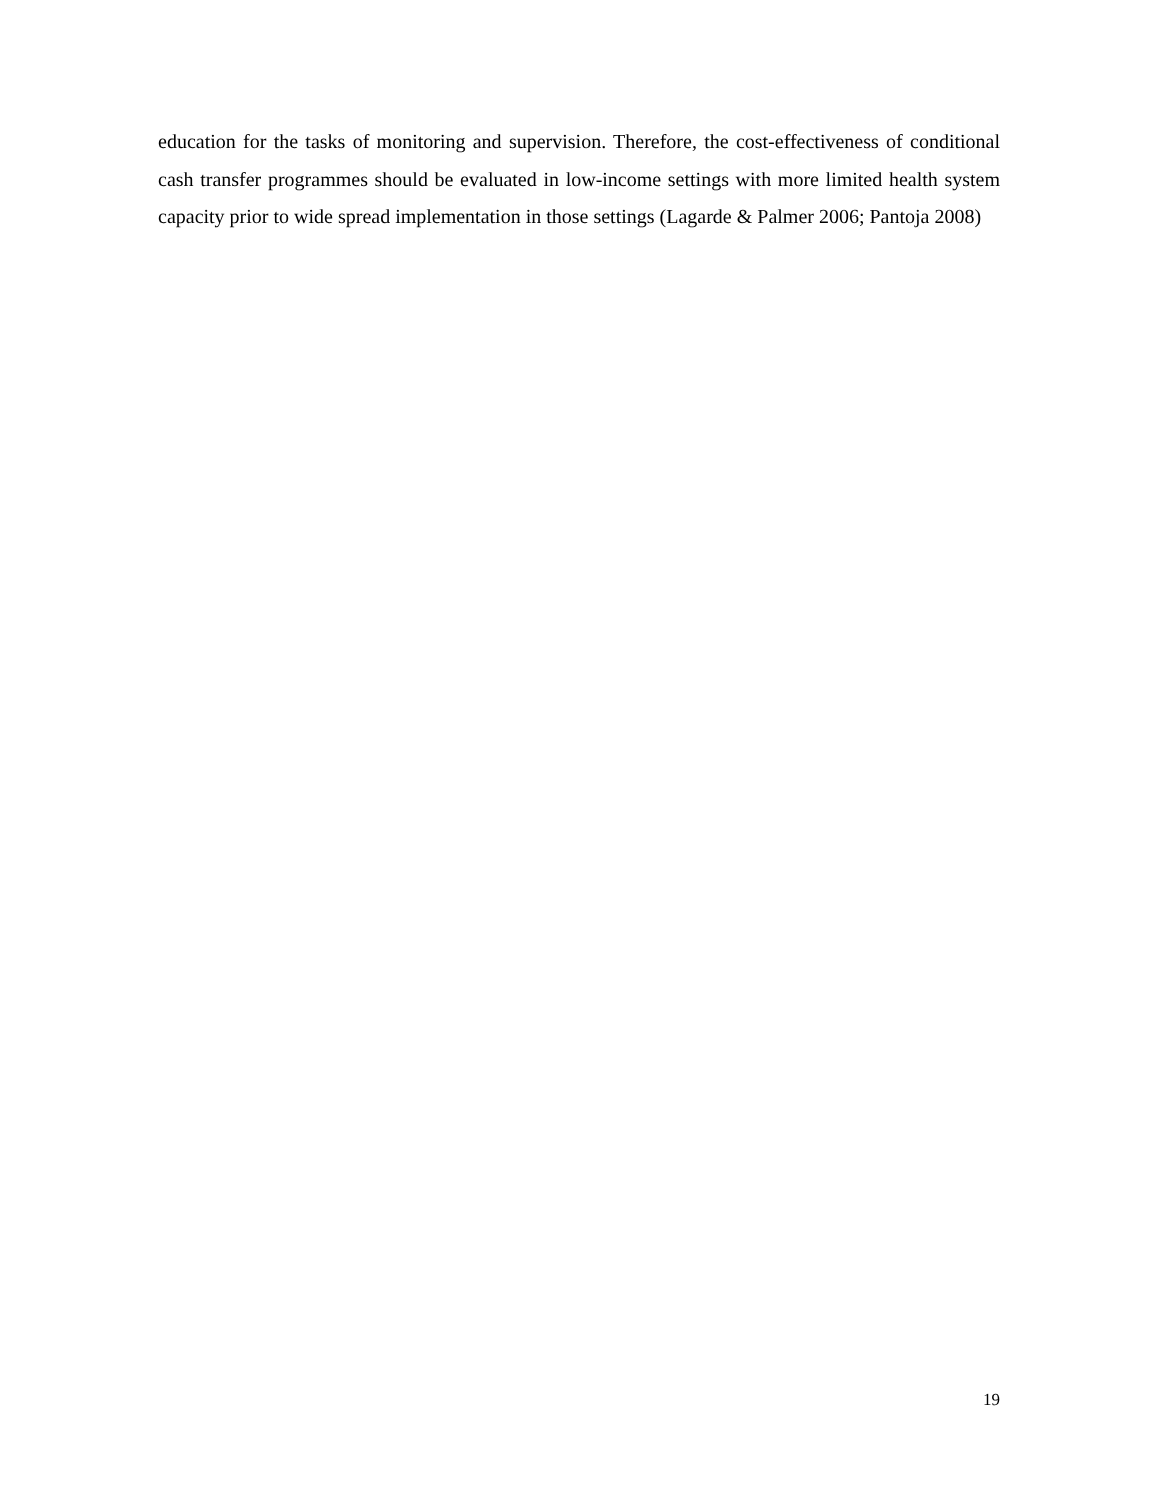education for the tasks of monitoring and supervision. Therefore, the cost-effectiveness of conditional cash transfer programmes should be evaluated in low-income settings with more limited health system capacity prior to wide spread implementation in those settings (Lagarde & Palmer 2006; Pantoja 2008)
19